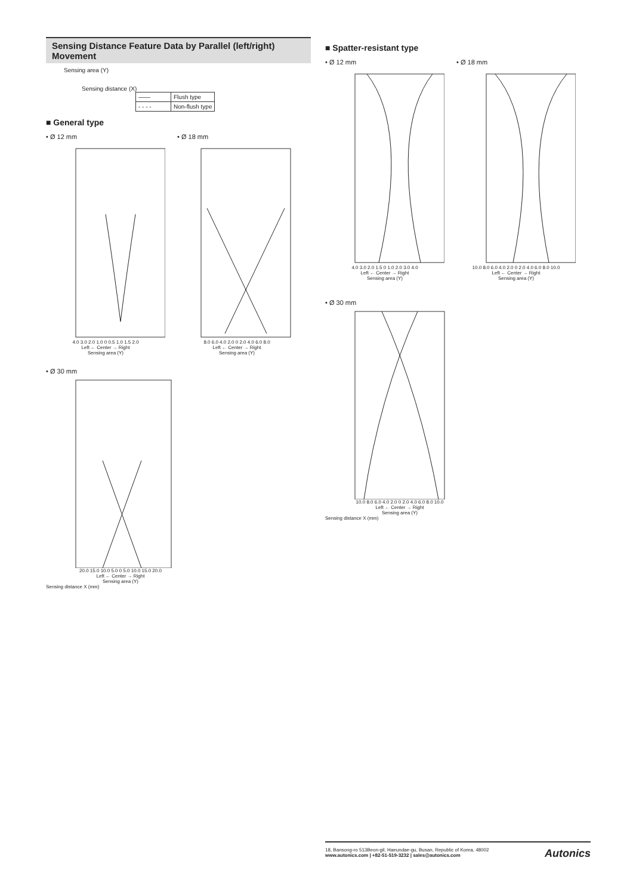Sensing Distance Feature Data by Parallel (left/right) Movement
Sensing area (Y)
Sensing distance (X)
| —— | Flush type |
| - - - - | Non-flush type |
■ General type
• Ø 12 mm
4.0 3.0 2.0 1.0 0 0.5 1.0 1.5 2.0
Left ← Center → Right
Sensing area (Y)
• Ø 18 mm
8.0 6.0 4.0 2.0 0 2.0 4.0 6.0 8.0
Left ← Center → Right
Sensing area (Y)
• Ø 30 mm
20.0 15.0 10.0 5.0 0 5.0 10.0 15.0 20.0
Left ← Center → Right
Sensing area (Y)
Sensing distance X (mm)
■ Spatter-resistant type
• Ø 12 mm
4.0 3.0 2.0 1.5 0 1.0 2.0 3.0 4.0
Left ← Center → Right
Sensing area (Y)
• Ø 18 mm
10.0 8.0 6.0 4.0 2.0 0 2.0 4.0 6.0 8.0 10.0
Left ← Center → Right
Sensing area (Y)
• Ø 30 mm
10.0 8.0 6.0 4.0 2.0 0 2.0 4.0 6.0 8.0 10.0
Left ← Center → Right
Sensing area (Y)
Sensing distance X (mm)
18, Bansong-ro 513Beon-gil, Haeundae-gu, Busan, Republic of Korea, 48002
www.autonics.com | +82-51-519-3232 | sales@autonics.com
Autonics